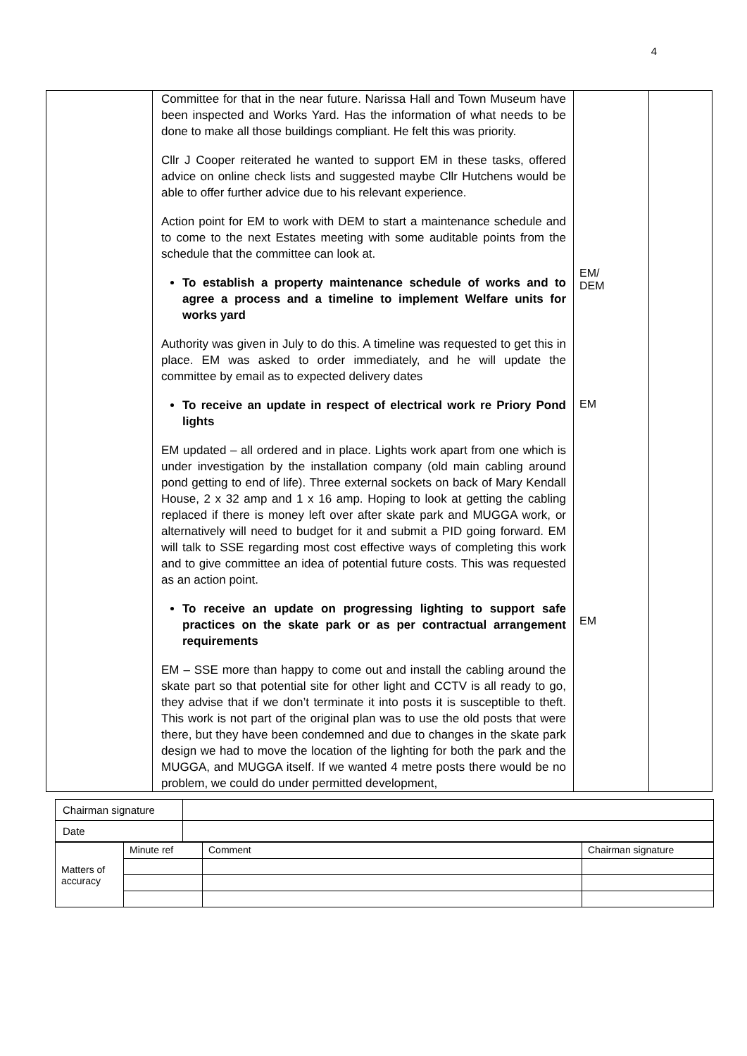4
| | Committee for that in the near future. Narissa Hall and Town Museum have been inspected and Works Yard. Has the information of what needs to be done to make all those buildings compliant. He felt this was priority. Cllr J Cooper reiterated he wanted to support EM in these tasks, offered advice on online check lists and suggested maybe Cllr Hutchens would be able to offer further advice due to his relevant experience. Action point for EM to work with DEM to start a maintenance schedule and to come to the next Estates meeting with some auditable points from the schedule that the committee can look at. To establish a property maintenance schedule of works and to agree a process and a timeline to implement Welfare units for works yard Authority was given in July to do this. A timeline was requested to get this in place. EM was asked to order immediately, and he will update the committee by email as to expected delivery dates To receive an update in respect of electrical work re Priory Pond lights EM updated – all ordered and in place. Lights work apart from one which is under investigation by the installation company (old main cabling around pond getting to end of life). Three external sockets on back of Mary Kendall House, 2 x 32 amp and 1 x 16 amp. Hoping to look at getting the cabling replaced if there is money left over after skate park and MUGGA work, or alternatively will need to budget for it and submit a PID going forward. EM will talk to SSE regarding most cost effective ways of completing this work and to give committee an idea of potential future costs. This was requested as an action point. To receive an update on progressing lighting to support safe practices on the skate park or as per contractual arrangement requirements EM – SSE more than happy to come out and install the cabling around the skate part so that potential site for other light and CCTV is all ready to go, they advise that if we don’t terminate it into posts it is susceptible to theft. This work is not part of the original plan was to use the old posts that were there, but they have been condemned and due to changes in the skate park design we had to move the location of the lighting for both the park and the MUGGA, and MUGGA itself. If we wanted 4 metre posts there would be no problem, we could do under permitted development, | EM/ DEM EM EM | |
| Chairman signature | |
| Date | |
| Matters of accuracy | Minute ref | Comment | Chairman signature |